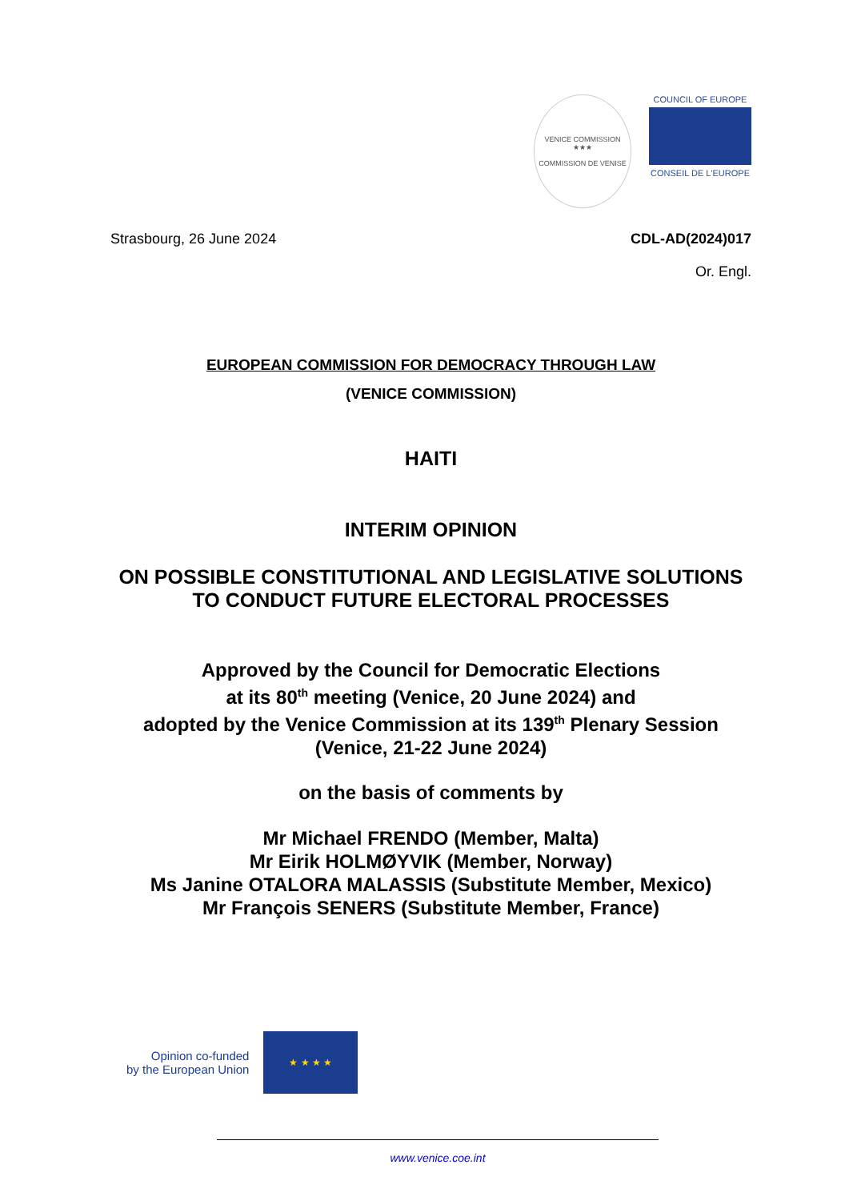VENICE COMMISSION
★★★
COMMISSION DE VENISE
COUNCIL OF EUROPE
CONSEIL DE L'EUROPE
Strasbourg, 26 June 2024 CDL-AD(2024)017
Or. Engl.
EUROPEAN COMMISSION FOR DEMOCRACY THROUGH LAW
(VENICE COMMISSION)
HAITI
INTERIM OPINION
ON POSSIBLE CONSTITUTIONAL AND LEGISLATIVE SOLUTIONS
TO CONDUCT FUTURE ELECTORAL PROCESSES
Approved by the Council for Democratic Elections
at its 80<sup>th</sup> meeting (Venice, 20 June 2024) and
adopted by the Venice Commission at its 139<sup>th</sup> Plenary Session
(Venice, 21-22 June 2024)
on the basis of comments by
Mr Michael FRENDO (Member, Malta)
Mr Eirik HOLMØYVIK (Member, Norway)
Ms Janine OTALORA MALASSIS (Substitute Member, Mexico)
Mr François SENERS (Substitute Member, France)
Opinion co-funded
by the European Union
★ ★ ★ ★
www.venice.coe.int